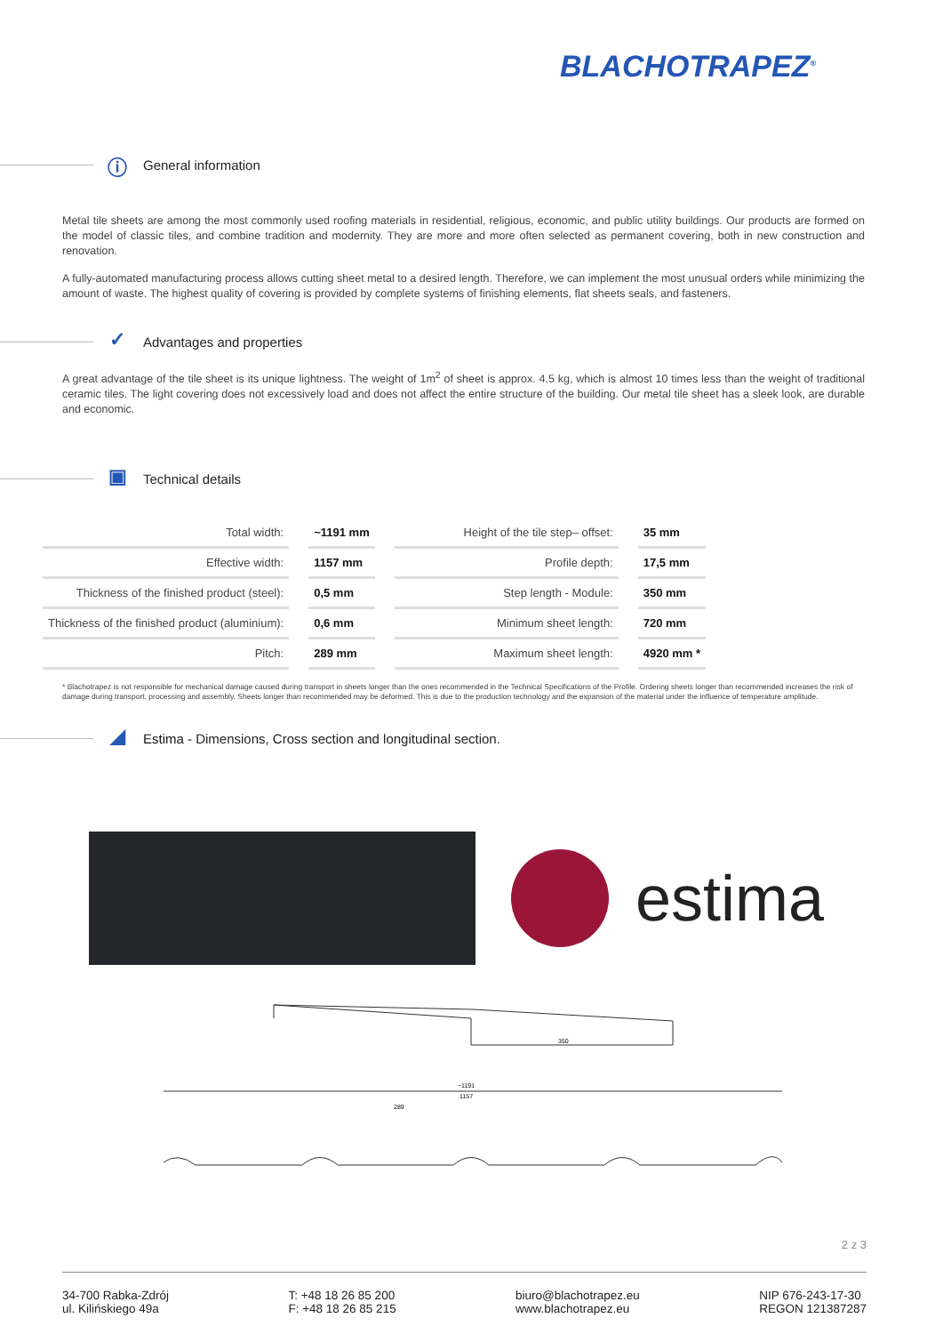BLACHOTRAPEZ<sup>®</sup>
ⓘ
General information
Metal tile sheets are among the most commonly used roofing materials in residential, religious, economic, and public utility buildings. Our products are formed on the model of classic tiles, and combine tradition and modernity. They are more and more often selected as permanent covering, both in new construction and renovation.
A fully-automated manufacturing process allows cutting sheet metal to a desired length. Therefore, we can implement the most unusual orders while minimizing the amount of waste. The highest quality of covering is provided by complete systems of finishing elements, flat sheets seals, and fasteners.
✓
Advantages and properties
A great advantage of the tile sheet is its unique lightness. The weight of 1m<sup>2</sup> of sheet is approx. 4.5 kg, which is almost 10 times less than the weight of traditional ceramic tiles. The light covering does not excessively load and does not affect the entire structure of the building. Our metal tile sheet has a sleek look, are durable and economic.
▣
Technical details
| Total width: | ~1191 mm | Height of the tile step– offset: | 35 mm |
| Effective width: | 1157 mm | Profile depth: | 17,5 mm |
| Thickness of the finished product (steel): | 0,5 mm | Step length - Module: | 350 mm |
| Thickness of the finished product (aluminium): | 0,6 mm | Minimum sheet length: | 720 mm |
| Pitch: | 289 mm | Maximum sheet length: | 4920 mm * |
* Blachotrapez is not responsible for mechanical damage caused during transport in sheets longer than the ones recommended in the Technical Specifications of the Profile. Ordering sheets longer than recommended increases the risk of damage during transport, processing and assembly. Sheets longer than recommended may be deformed. This is due to the production technology and the expansion of the material under the influence of temperature amplitude.
◢
Estima - Dimensions, Cross section and longitudinal section.
estima
350
~1191
1157
289
2 z 3
34-700 Rabka-Zdrój
ul. Kilińskiego 49a
T: +48 18 26 85 200
F: +48 18 26 85 215
biuro@blachotrapez.eu
www.blachotrapez.eu
NIP 676-243-17-30
REGON 121387287